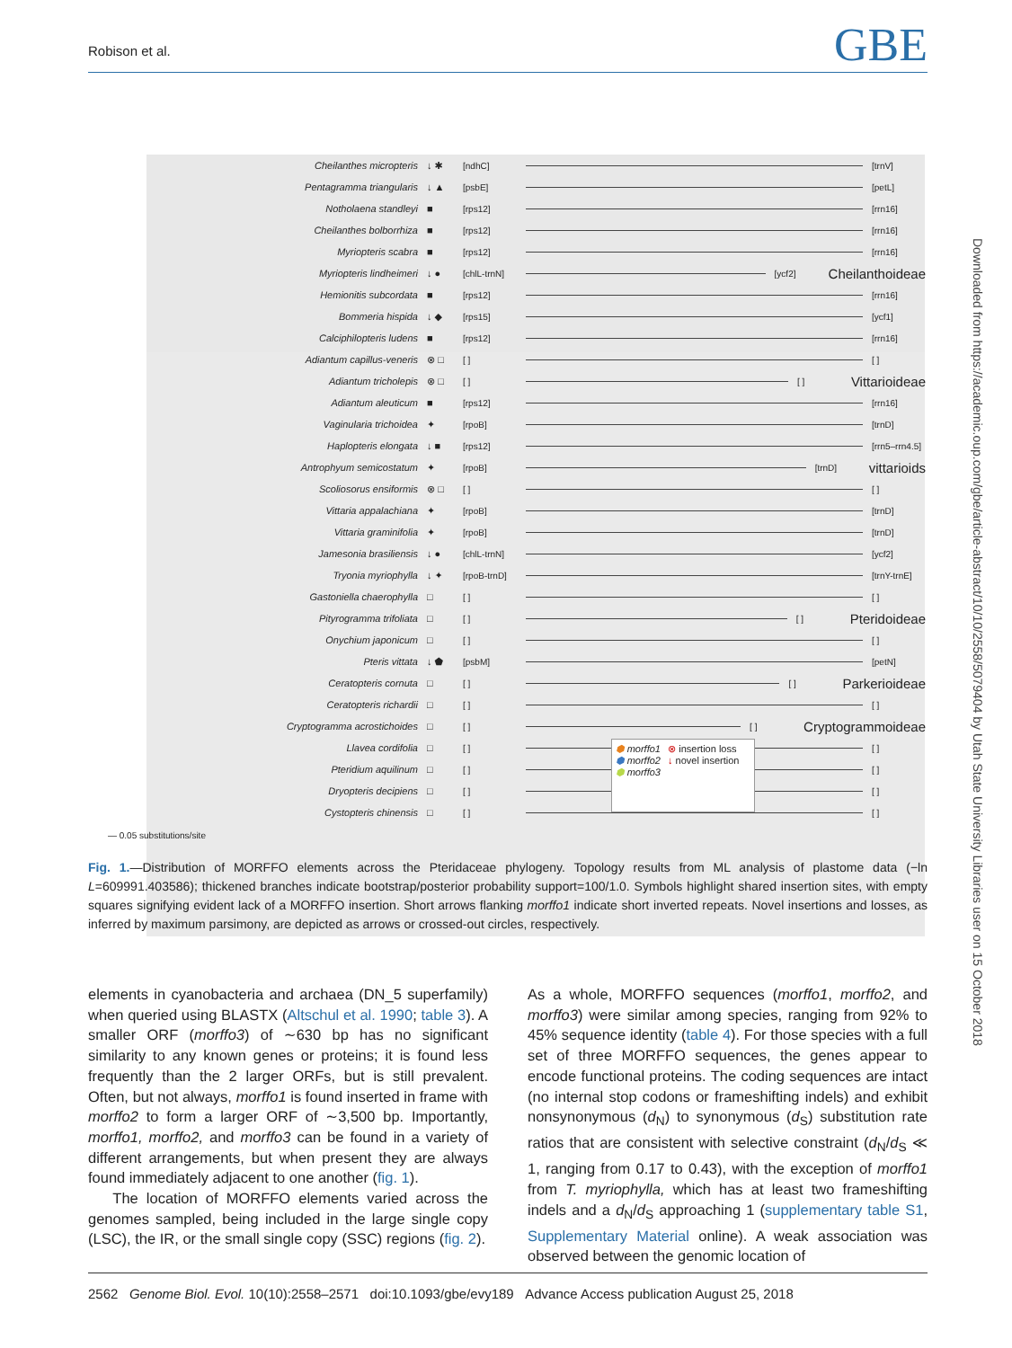Robison et al. GBE
Cheilanthes micropteris ↓ ✱ [ndhC] [trnV]
Pentagramma triangularis ↓ ▲ [psbE] [petL]
Notholaena standleyi ■ [rps12] [rrn16]
Cheilanthes bolborrhiza ■ [rps12] [rrn16]
Myriopteris scabra ■ [rps12] [rrn16]
Myriopteris lindheimeri ↓ ● [chlL-trnN] [ycf2] Cheilanthoideae
Hemionitis subcordata ■ [rps12] [rrn16]
Bommeria hispida ↓ ◆ [rps15] [ycf1]
Calciphilopteris ludens ■ [rps12] [rrn16]
Adiantum capillus-veneris ⊗ □ [ ] [ ]
Adiantum tricholepis ⊗ □ [ ] [ ] Vittarioideae
Adiantum aleuticum ■ [rps12] [rrn16]
Vaginularia trichoidea ✦ [rpoB] [trnD]
Haplopteris elongata ↓ ■ [rps12] [rrn5–rrn4.5]
Antrophyum semicostatum ✦ [rpoB] [trnD] vittarioids
Scoliosorus ensiformis ⊗ □ [ ] [ ]
Vittaria appalachiana ✦ [rpoB] [trnD]
Vittaria graminifolia ✦ [rpoB] [trnD]
Jamesonia brasiliensis ↓ ● [chlL-trnN] [ycf2]
Tryonia myriophylla ↓ ✦ [rpoB-trnD] [trnY-trnE]
Gastoniella chaerophylla □ [ ] [ ]
Pityrogramma trifoliata □ [ ] [ ] Pteridoideae
Onychium japonicum □ [ ] [ ]
Pteris vittata ↓ ⬟ [psbM] [petN]
Ceratopteris cornuta □ [ ] [ ] Parkerioideae
Ceratopteris richardii □ [ ] [ ]
Cryptogramma acrostichoides □ [ ] [ ] Cryptogrammoideae
Llavea cordifolia □ [ ] [ ]
Pteridium aquilinum □ [ ] [ ]
Dryopteris decipiens □ [ ] [ ]
Cystopteris chinensis □ [ ] [ ]
— 0.05 substitutions/site
⬢ morffo1
⬢ morffo2
⬢ morffo3
⊗ insertion loss
↓ novel insertion
Fig. 1.—Distribution of MORFFO elements across the Pteridaceae phylogeny. Topology results from ML analysis of plastome data (−ln L=609991.403586); thickened branches indicate bootstrap/posterior probability support=100/1.0. Symbols highlight shared insertion sites, with empty squares signifying evident lack of a MORFFO insertion. Short arrows flanking morffo1 indicate short inverted repeats. Novel insertions and losses, as inferred by maximum parsimony, are depicted as arrows or crossed-out circles, respectively.
elements in cyanobacteria and archaea (DN_5 superfamily) when queried using BLASTX (Altschul et al. 1990; table 3). A smaller ORF (morffo3) of ∼630 bp has no significant similarity to any known genes or proteins; it is found less frequently than the 2 larger ORFs, but is still prevalent. Often, but not always, morffo1 is found inserted in frame with morffo2 to form a larger ORF of ∼3,500 bp. Importantly, morffo1, morffo2, and morffo3 can be found in a variety of different arrangements, but when present they are always found immediately adjacent to one another (fig. 1).
The location of MORFFO elements varied across the genomes sampled, being included in the large single copy (LSC), the IR, or the small single copy (SSC) regions (fig. 2).
As a whole, MORFFO sequences (morffo1, morffo2, and morffo3) were similar among species, ranging from 92% to 45% sequence identity (table 4). For those species with a full set of three MORFFO sequences, the genes appear to encode functional proteins. The coding sequences are intact (no internal stop codons or frameshifting indels) and exhibit nonsynonymous (d<sub>N</sub>) to synonymous (d<sub>S</sub>) substitution rate ratios that are consistent with selective constraint (d<sub>N</sub>/d<sub>S</sub> ≪ 1, ranging from 0.17 to 0.43), with the exception of morffo1 from T. myriophylla, which has at least two frameshifting indels and a d<sub>N</sub>/d<sub>S</sub> approaching 1 (supplementary table S1, Supplementary Material online). A weak association was observed between the genomic location of
Downloaded from https://academic.oup.com/gbe/article-abstract/10/10/2558/5079404 by Utah State University Libraries user on 15 October 2018
2562 Genome Biol. Evol. 10(10):2558–2571 doi:10.1093/gbe/evy189 Advance Access publication August 25, 2018